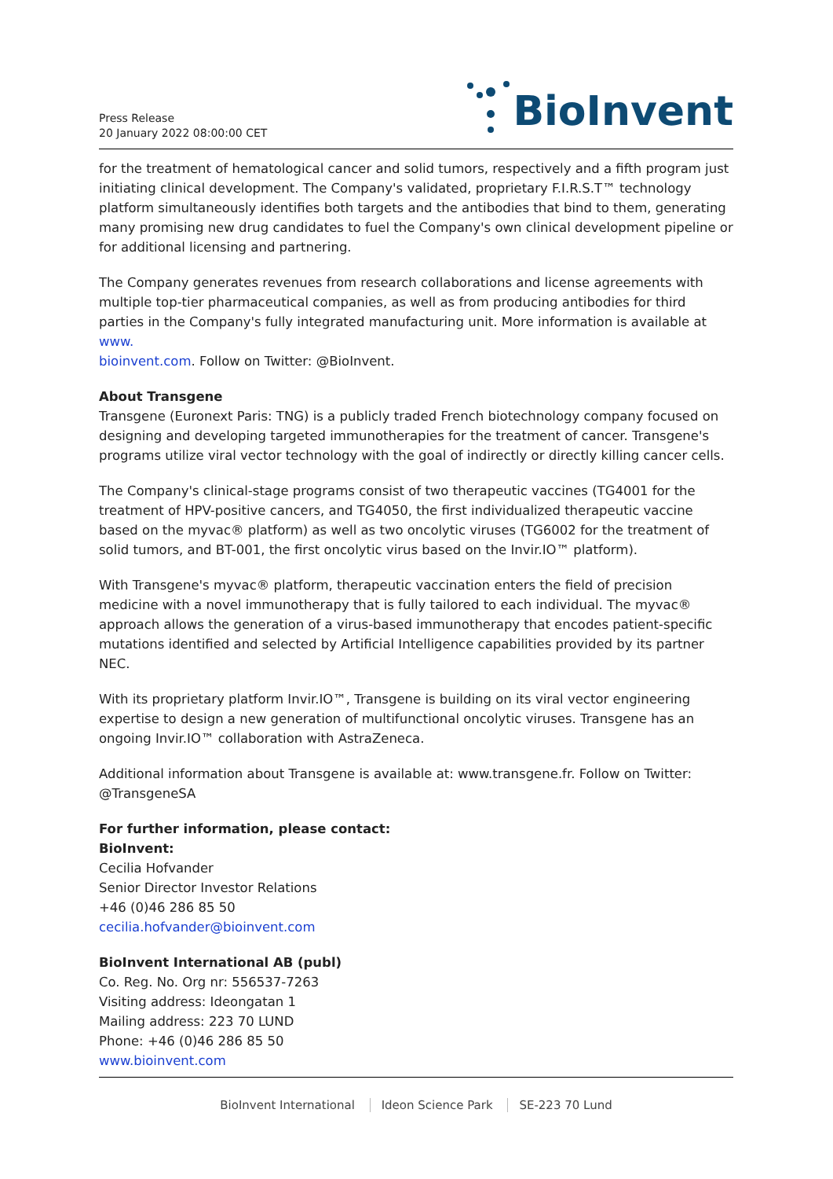Press Release
20 January 2022 08:00:00 CET
BioInvent
for the treatment of hematological cancer and solid tumors, respectively and a fifth program just initiating clinical development. The Company's validated, proprietary F.I.R.S.T™ technology platform simultaneously identifies both targets and the antibodies that bind to them, generating many promising new drug candidates to fuel the Company's own clinical development pipeline or for additional licensing and partnering.
The Company generates revenues from research collaborations and license agreements with multiple top-tier pharmaceutical companies, as well as from producing antibodies for third parties in the Company's fully integrated manufacturing unit. More information is available at www.
bioinvent.com. Follow on Twitter: @BioInvent.
About Transgene
Transgene (Euronext Paris: TNG) is a publicly traded French biotechnology company focused on designing and developing targeted immunotherapies for the treatment of cancer. Transgene's programs utilize viral vector technology with the goal of indirectly or directly killing cancer cells.
The Company's clinical-stage programs consist of two therapeutic vaccines (TG4001 for the treatment of HPV-positive cancers, and TG4050, the first individualized therapeutic vaccine based on the myvac® platform) as well as two oncolytic viruses (TG6002 for the treatment of solid tumors, and BT-001, the first oncolytic virus based on the Invir.IO™ platform).
With Transgene's myvac® platform, therapeutic vaccination enters the field of precision medicine with a novel immunotherapy that is fully tailored to each individual. The myvac® approach allows the generation of a virus-based immunotherapy that encodes patient-specific mutations identified and selected by Artificial Intelligence capabilities provided by its partner NEC.
With its proprietary platform Invir.IO™, Transgene is building on its viral vector engineering expertise to design a new generation of multifunctional oncolytic viruses. Transgene has an ongoing Invir.IO™ collaboration with AstraZeneca.
Additional information about Transgene is available at: www.transgene.fr. Follow on Twitter: @TransgeneSA
For further information, please contact:
BioInvent:
Cecilia Hofvander
Senior Director Investor Relations
+46 (0)46 286 85 50
cecilia.hofvander@bioinvent.com
BioInvent International AB (publ)
Co. Reg. No. Org nr: 556537-7263
Visiting address: Ideongatan 1
Mailing address: 223 70 LUND
Phone: +46 (0)46 286 85 50
www.bioinvent.com
BioInvent International Ideon Science Park SE-223 70 Lund